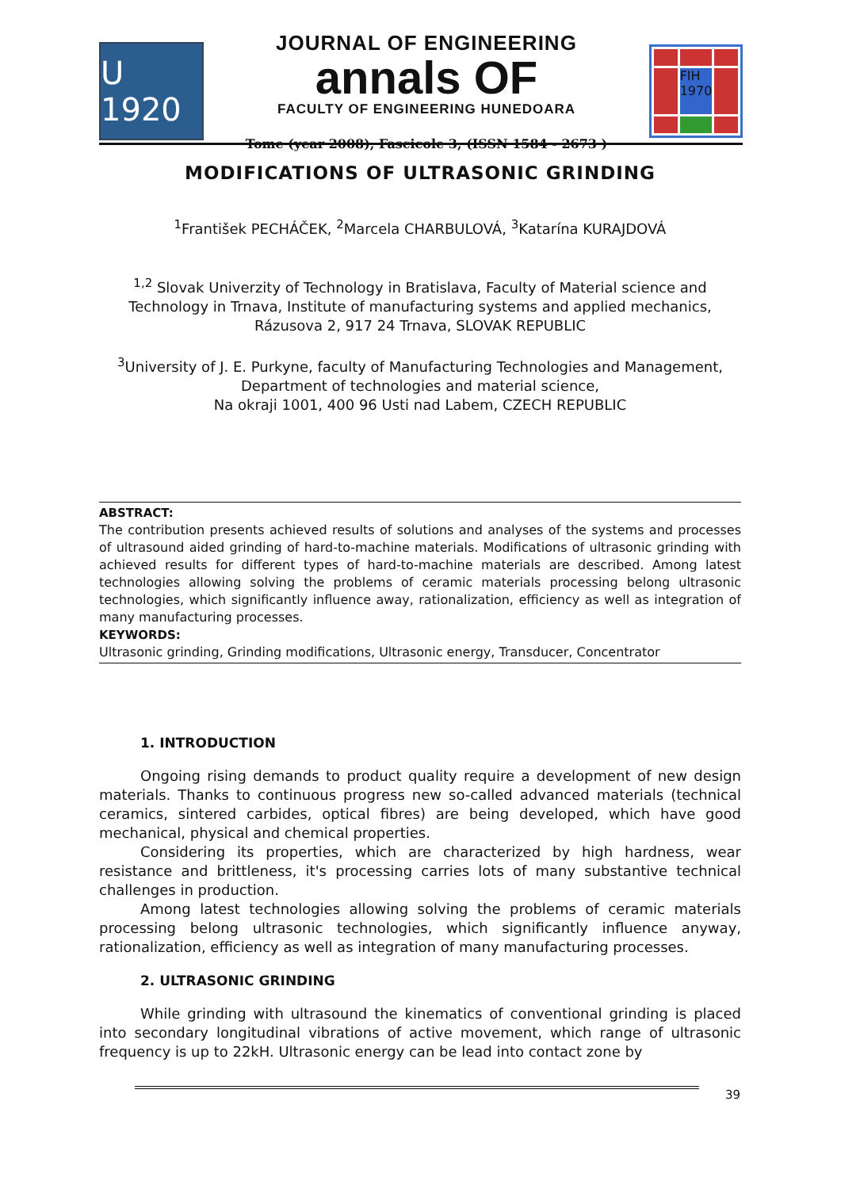U 1920
JOURNAL OF ENGINEERING
annals OF
FACULTY OF ENGINEERING HUNEDOARA
Tome (year 2008), Fascicole 3, (ISSN 1584 - 2673 )
FIH 1970
MODIFICATIONS OF ULTRASONIC GRINDING
<sup>1</sup> František PECHÁČEK, <sup>2</sup>Marcela CHARBULOVÁ, <sup>3</sup>Katarína KURAJDOVÁ
<sup>1,2</sup> Slovak Univerzity of Technology in Bratislava, Faculty of Material science and Technology in Trnava, Institute of manufacturing systems and applied mechanics, Rázusova 2, 917 24 Trnava, SLOVAK REPUBLIC
<sup>3</sup> University of J. E. Purkyne, faculty of Manufacturing Technologies and Management, Department of technologies and material science,
Na okraji 1001, 400 96 Usti nad Labem, CZECH REPUBLIC
ABSTRACT:
The contribution presents achieved results of solutions and analyses of the systems and processes of ultrasound aided grinding of hard-to-machine materials. Modifications of ultrasonic grinding with achieved results for different types of hard-to-machine materials are described. Among latest technologies allowing solving the problems of ceramic materials processing belong ultrasonic technologies, which significantly influence away, rationalization, efficiency as well as integration of many manufacturing processes.
KEYWORDS:
Ultrasonic grinding, Grinding modifications, Ultrasonic energy, Transducer, Concentrator
1. INTRODUCTION
Ongoing rising demands to product quality require a development of new design materials. Thanks to continuous progress new so-called advanced materials (technical ceramics, sintered carbides, optical fibres) are being developed, which have good mechanical, physical and chemical properties.
Considering its properties, which are characterized by high hardness, wear resistance and brittleness, it's processing carries lots of many substantive technical challenges in production.
Among latest technologies allowing solving the problems of ceramic materials processing belong ultrasonic technologies, which significantly influence anyway, rationalization, efficiency as well as integration of many manufacturing processes.
2. ULTRASONIC GRINDING
While grinding with ultrasound the kinematics of conventional grinding is placed into secondary longitudinal vibrations of active movement, which range of ultrasonic frequency is up to 22kH. Ultrasonic energy can be lead into contact zone by
39